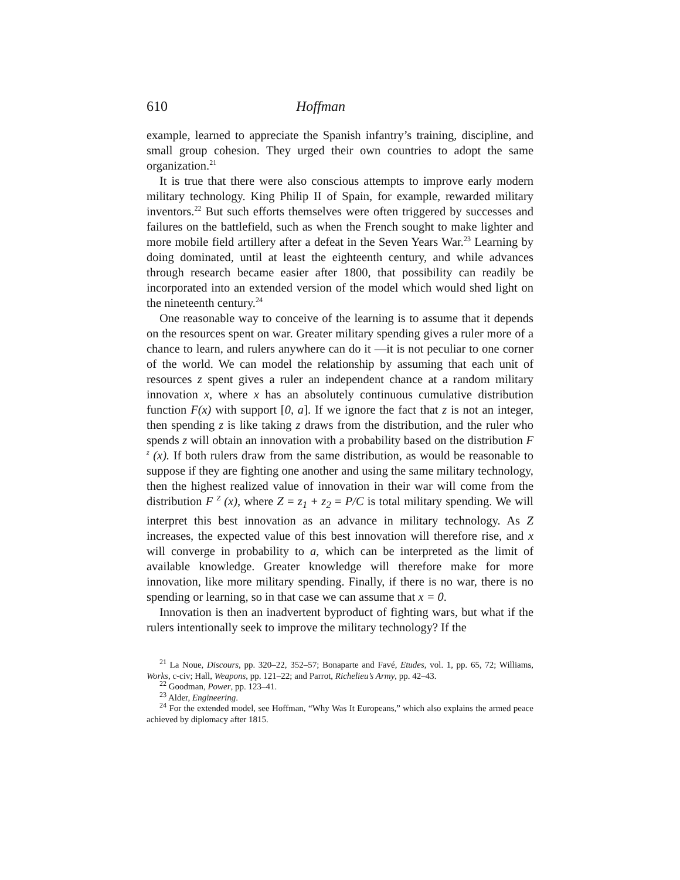610 Hoffman
example, learned to appreciate the Spanish infantry’s training, discipline, and small group cohesion. They urged their own countries to adopt the same organization.<sup>21</sup>
It is true that there were also conscious attempts to improve early modern military technology. King Philip II of Spain, for example, rewarded military inventors.<sup>22</sup> But such efforts themselves were often triggered by successes and failures on the battlefield, such as when the French sought to make lighter and more mobile field artillery after a defeat in the Seven Years War.<sup>23</sup> Learning by doing dominated, until at least the eighteenth century, and while advances through research became easier after 1800, that possibility can readily be incorporated into an extended version of the model which would shed light on the nineteenth century.<sup>24</sup>
One reasonable way to conceive of the learning is to assume that it depends on the resources spent on war. Greater military spending gives a ruler more of a chance to learn, and rulers anywhere can do it —it is not peculiar to one corner of the world. We can model the relationship by assuming that each unit of resources z spent gives a ruler an independent chance at a random military innovation x, where x has an absolutely continuous cumulative distribution function F(x) with support [0, a]. If we ignore the fact that z is not an integer, then spending z is like taking z draws from the distribution, and the ruler who spends z will obtain an innovation with a probability based on the distribution F <sup>z</sup> (x). If both rulers draw from the same distribution, as would be reasonable to suppose if they are fighting one another and using the same military technology, then the highest realized value of innovation in their war will come from the distribution F <sup>Z</sup> (x), where Z = z<sub>1</sub> + z<sub>2</sub> = P/C is total military spending. We will interpret this best innovation as an advance in military technology. As Z increases, the expected value of this best innovation will therefore rise, and x will converge in probability to a, which can be interpreted as the limit of available knowledge. Greater knowledge will therefore make for more innovation, like more military spending. Finally, if there is no war, there is no spending or learning, so in that case we can assume that x = 0.
Innovation is then an inadvertent byproduct of fighting wars, but what if the rulers intentionally seek to improve the military technology? If the
<sup>21</sup> La Noue, Discours, pp. 320–22, 352–57; Bonaparte and Favé, Etudes, vol. 1, pp. 65, 72; Williams, Works, c-civ; Hall, Weapons, pp. 121–22; and Parrot, Richelieu’s Army, pp. 42–43.
<sup>22</sup> Goodman, Power, pp. 123–41.
<sup>23</sup> Alder, Engineering.
<sup>24</sup> For the extended model, see Hoffman, “Why Was It Europeans,” which also explains the armed peace achieved by diplomacy after 1815.